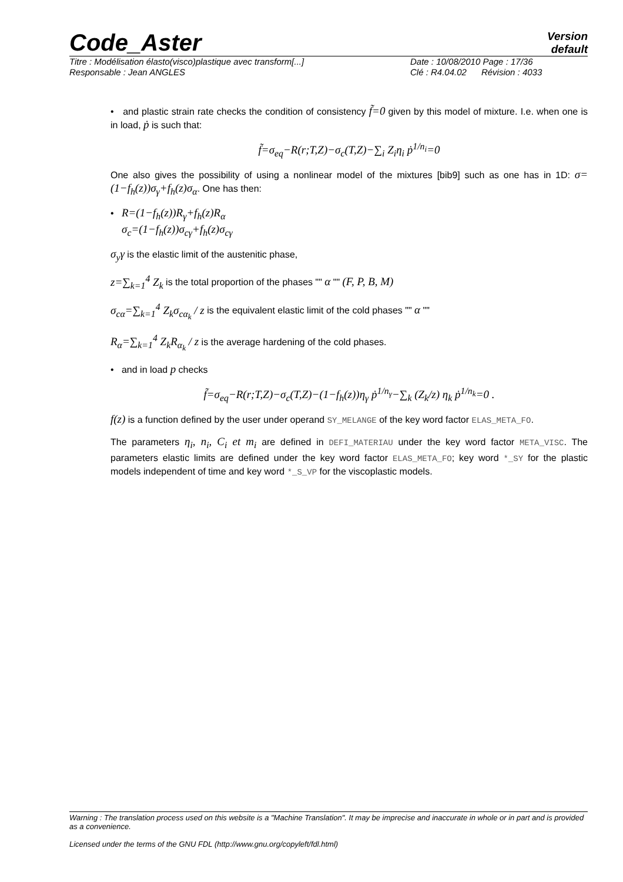Code_Aster
Version
default
Titre : Modélisation élasto(visco)plastique avec transform[...] Date : 10/08/2010 Page : 17/36
Responsable : Jean ANGLES Clé : R4.04.02 Révision : 4033
• and plastic strain rate checks the condition of consistency f̃=0 given by this model of mixture. I.e. when one is in load, ṗ is such that:
f̃=σ<sub>eq</sub>−R(r;T,Z)−σ<sub>c</sub>(T,Z)−∑<sub>i</sub> Z<sub>i</sub>η<sub>i</sub> ṗ<sup>1/n<sub>i</sub></sup>=0
One also gives the possibility of using a nonlinear model of the mixtures [bib9] such as one has in 1D: σ=(1−f<sub>h</sub>(z))σ<sub>γ</sub>+f<sub>h</sub>(z)σ<sub>α</sub>. One has then:
• R=(1−f<sub>h</sub>(z))R<sub>γ</sub>+f<sub>h</sub>(z)R<sub>α</sub>
σ<sub>c</sub>=(1−f<sub>h</sub>(z))σ<sub>cγ</sub>+f<sub>h</sub>(z)σ<sub>cγ</sub>
σ<sub>y</sub>γ is the elastic limit of the austenitic phase,
z=∑<sub>k=1</sub><sup>4</sup> Z<sub>k</sub> is the total proportion of the phases "" α "" (F, P, B, M)
σ<sub>cα</sub>=∑<sub>k=1</sub><sup>4</sup> Z<sub>k</sub>σ<sub>cα<sub>k</sub></sub> / z is the equivalent elastic limit of the cold phases "" α ""
R<sub>α</sub>=∑<sub>k=1</sub><sup>4</sup> Z<sub>k</sub>R<sub>α<sub>k</sub></sub> / z is the average hardening of the cold phases.
• and in load p checks
f̃=σ<sub>eq</sub>−R(r;T,Z)−σ<sub>c</sub>(T,Z)−(1−f<sub>h</sub>(z))η<sub>γ</sub> ṗ<sup>1/n<sub>γ</sub></sup>−∑<sub>k</sub> (Z<sub>k</sub>/z) η<sub>k</sub> ṗ<sup>1/n<sub>k</sub></sup>=0 .
f(z) is a function defined by the user under operand SY_MELANGE of the key word factor ELAS_META_FO.
The parameters η<sub>i</sub>, n<sub>i</sub>, C<sub>i</sub> et m<sub>i</sub> are defined in DEFI_MATERIAU under the key word factor META_VISC. The parameters elastic limits are defined under the key word factor ELAS_META_FO; key word *_SY for the plastic models independent of time and key word *_S_VP for the viscoplastic models.
Warning : The translation process used on this website is a "Machine Translation". It may be imprecise and inaccurate in whole or in part and is provided as a convenience.
Licensed under the terms of the GNU FDL (http://www.gnu.org/copyleft/fdl.html)